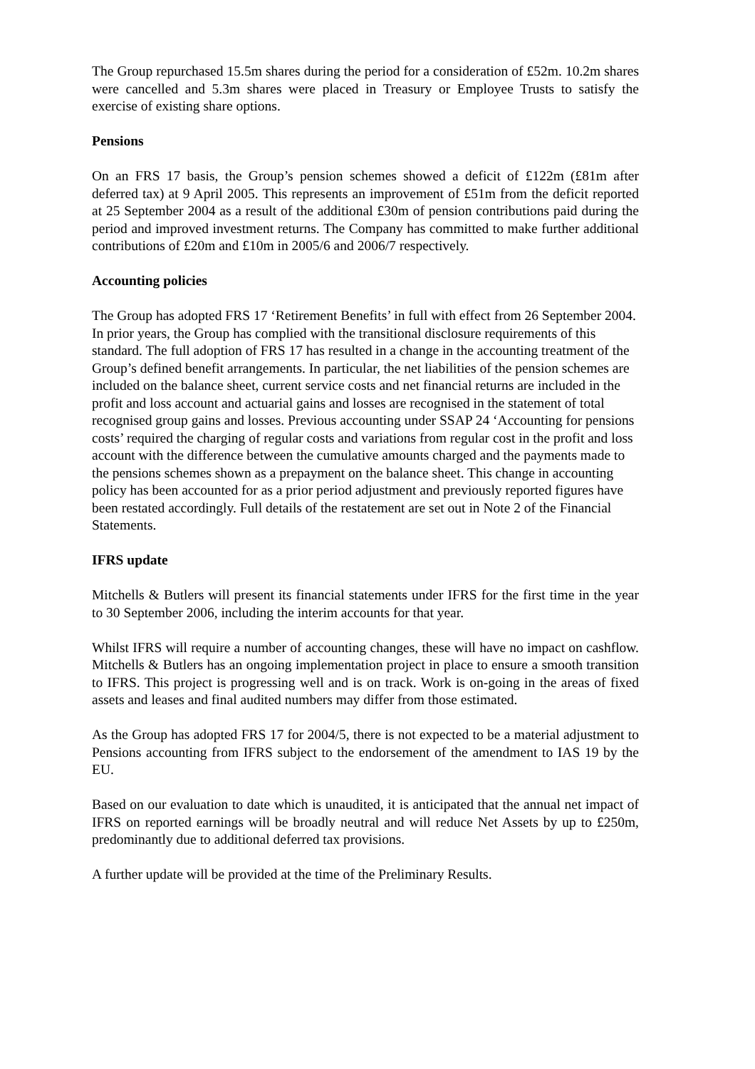The Group repurchased 15.5m shares during the period for a consideration of £52m. 10.2m shares were cancelled and 5.3m shares were placed in Treasury or Employee Trusts to satisfy the exercise of existing share options.
Pensions
On an FRS 17 basis, the Group’s pension schemes showed a deficit of £122m (£81m after deferred tax) at 9 April 2005. This represents an improvement of £51m from the deficit reported at 25 September 2004 as a result of the additional £30m of pension contributions paid during the period and improved investment returns. The Company has committed to make further additional contributions of £20m and £10m in 2005/6 and 2006/7 respectively.
Accounting policies
The Group has adopted FRS 17 ‘Retirement Benefits’ in full with effect from 26 September 2004. In prior years, the Group has complied with the transitional disclosure requirements of this standard. The full adoption of FRS 17 has resulted in a change in the accounting treatment of the Group’s defined benefit arrangements. In particular, the net liabilities of the pension schemes are included on the balance sheet, current service costs and net financial returns are included in the profit and loss account and actuarial gains and losses are recognised in the statement of total recognised group gains and losses. Previous accounting under SSAP 24 ‘Accounting for pensions costs’ required the charging of regular costs and variations from regular cost in the profit and loss account with the difference between the cumulative amounts charged and the payments made to the pensions schemes shown as a prepayment on the balance sheet. This change in accounting policy has been accounted for as a prior period adjustment and previously reported figures have been restated accordingly. Full details of the restatement are set out in Note 2 of the Financial Statements.
IFRS update
Mitchells & Butlers will present its financial statements under IFRS for the first time in the year to 30 September 2006, including the interim accounts for that year.
Whilst IFRS will require a number of accounting changes, these will have no impact on cashflow. Mitchells & Butlers has an ongoing implementation project in place to ensure a smooth transition to IFRS. This project is progressing well and is on track. Work is on-going in the areas of fixed assets and leases and final audited numbers may differ from those estimated.
As the Group has adopted FRS 17 for 2004/5, there is not expected to be a material adjustment to Pensions accounting from IFRS subject to the endorsement of the amendment to IAS 19 by the EU.
Based on our evaluation to date which is unaudited, it is anticipated that the annual net impact of IFRS on reported earnings will be broadly neutral and will reduce Net Assets by up to £250m, predominantly due to additional deferred tax provisions.
A further update will be provided at the time of the Preliminary Results.